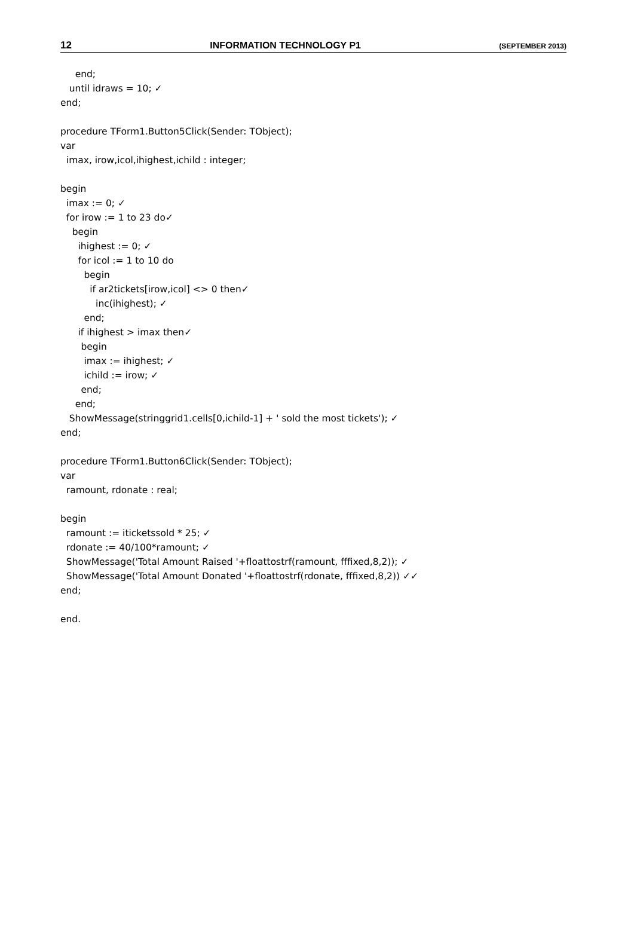12 INFORMATION TECHNOLOGY P1 (SEPTEMBER 2013)
     end;
   until idraws = 10; ✓
end;

procedure TForm1.Button5Click(Sender: TObject);
var
  imax, irow,icol,ihighest,ichild : integer;

begin
  imax := 0; ✓
  for irow := 1 to 23 do✓
    begin
      ihighest := 0; ✓
      for icol := 1 to 10 do
        begin
          if ar2tickets[irow,icol] <> 0 then✓
            inc(ihighest); ✓
        end;
      if ihighest > imax then✓
       begin
        imax := ihighest; ✓
        ichild := irow; ✓
       end;
     end;
   ShowMessage(stringgrid1.cells[0,ichild-1] + ' sold the most tickets'); ✓
end;

procedure TForm1.Button6Click(Sender: TObject);
var
  ramount, rdonate : real;

begin
  ramount := iticketssold * 25; ✓
  rdonate := 40/100*ramount; ✓
  ShowMessage('Total Amount Raised '+floattostrf(ramount, fffixed,8,2)); ✓
  ShowMessage('Total Amount Donated '+floattostrf(rdonate, fffixed,8,2)) ✓✓
end;

end.